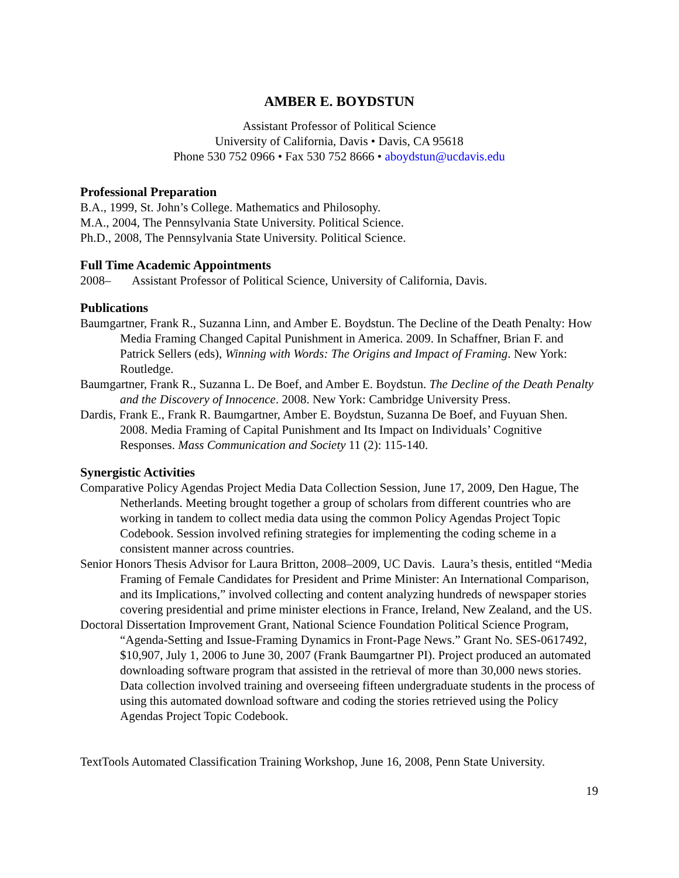AMBER E. BOYDSTUN
Assistant Professor of Political Science
University of California, Davis • Davis, CA 95618
Phone 530 752 0966 • Fax 530 752 8666 • aboydstun@ucdavis.edu
Professional Preparation
B.A., 1999, St. John’s College. Mathematics and Philosophy.
M.A., 2004, The Pennsylvania State University. Political Science.
Ph.D., 2008, The Pennsylvania State University. Political Science.
Full Time Academic Appointments
2008– Assistant Professor of Political Science, University of California, Davis.
Publications
Baumgartner, Frank R., Suzanna Linn, and Amber E. Boydstun. The Decline of the Death Penalty: How Media Framing Changed Capital Punishment in America. 2009. In Schaffner, Brian F. and Patrick Sellers (eds), Winning with Words: The Origins and Impact of Framing. New York: Routledge.
Baumgartner, Frank R., Suzanna L. De Boef, and Amber E. Boydstun. The Decline of the Death Penalty and the Discovery of Innocence. 2008. New York: Cambridge University Press.
Dardis, Frank E., Frank R. Baumgartner, Amber E. Boydstun, Suzanna De Boef, and Fuyuan Shen. 2008. Media Framing of Capital Punishment and Its Impact on Individuals’ Cognitive Responses. Mass Communication and Society 11 (2): 115-140.
Synergistic Activities
Comparative Policy Agendas Project Media Data Collection Session, June 17, 2009, Den Hague, The Netherlands. Meeting brought together a group of scholars from different countries who are working in tandem to collect media data using the common Policy Agendas Project Topic Codebook. Session involved refining strategies for implementing the coding scheme in a consistent manner across countries.
Senior Honors Thesis Advisor for Laura Britton, 2008–2009, UC Davis. Laura’s thesis, entitled “Media Framing of Female Candidates for President and Prime Minister: An International Comparison, and its Implications,” involved collecting and content analyzing hundreds of newspaper stories covering presidential and prime minister elections in France, Ireland, New Zealand, and the US.
Doctoral Dissertation Improvement Grant, National Science Foundation Political Science Program, “Agenda-Setting and Issue-Framing Dynamics in Front-Page News.” Grant No. SES-0617492, $10,907, July 1, 2006 to June 30, 2007 (Frank Baumgartner PI). Project produced an automated downloading software program that assisted in the retrieval of more than 30,000 news stories. Data collection involved training and overseeing fifteen undergraduate students in the process of using this automated download software and coding the stories retrieved using the Policy Agendas Project Topic Codebook.
TextTools Automated Classification Training Workshop, June 16, 2008, Penn State University.
19